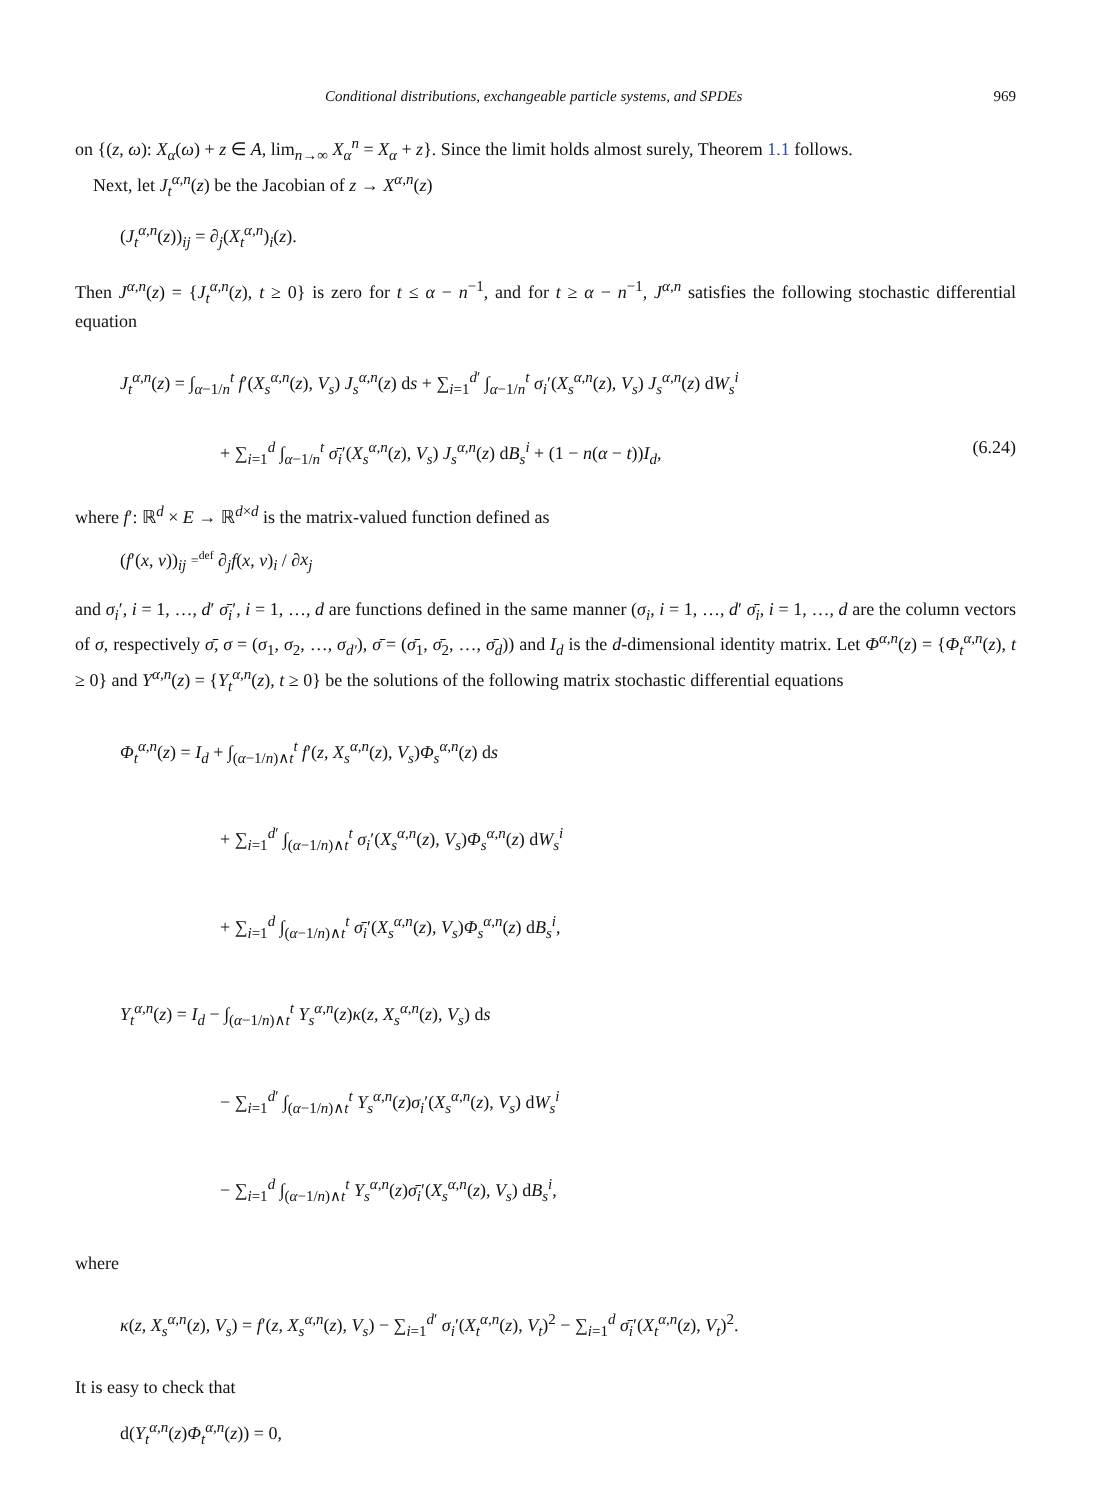Conditional distributions, exchangeable particle systems, and SPDEs 969
on {(z, ω): X<sub>α</sub>(ω) + z ∈ A, lim<sub>n→∞</sub> X<sub>α</sub><sup>n</sup> = X<sub>α</sub> + z}. Since the limit holds almost surely, Theorem 1.1 follows.
Next, let J<sub>t</sub><sup>α,n</sup>(z) be the Jacobian of z → X<sup>α,n</sup>(z)
(J<sub>t</sub><sup>α,n</sup>(z))<sub>ij</sub> = ∂<sub>j</sub>(X<sub>t</sub><sup>α,n</sup>)<sub>i</sub>(z).
Then J<sup>α,n</sup>(z) = {J<sub>t</sub><sup>α,n</sup>(z), t ≥ 0} is zero for t ≤ α − n<sup>−1</sup>, and for t ≥ α − n<sup>−1</sup>, J<sup>α,n</sup> satisfies the following stochastic differential equation
J<sub>t</sub><sup>α,n</sup>(z) = ∫<sub>α−1/n</sub><sup>t</sup> f′(X<sub>s</sub><sup>α,n</sup>(z), V<sub>s</sub>) J<sub>s</sub><sup>α,n</sup>(z) ds + ∑<sub>i=1</sub><sup>d′</sup> ∫<sub>α−1/n</sub><sup>t</sup> σ<sub>i</sub>′(X<sub>s</sub><sup>α,n</sup>(z), V<sub>s</sub>) J<sub>s</sub><sup>α,n</sup>(z) dW<sub>s</sub><sup>i</sup>
+ ∑<sub>i=1</sub><sup>d</sup> ∫<sub>α−1/n</sub><sup>t</sup> σ̄<sub>i</sub>′(X<sub>s</sub><sup>α,n</sup>(z), V<sub>s</sub>) J<sub>s</sub><sup>α,n</sup>(z) dB<sub>s</sub><sup>i</sup> + (1 − n(α − t))I<sub>d</sub>, (6.24)
where f′: ℝ<sup>d</sup> × E → ℝ<sup>d×d</sup> is the matrix-valued function defined as
(f′(x, v))<sub>ij</sub> =<sup>def</sup> ∂<sub>j</sub>f(x, v)<sub>i</sub> / ∂x<sub>j</sub>
and σ<sub>i</sub>′, i = 1, …, d′ σ̄<sub>i</sub>′, i = 1, …, d are functions defined in the same manner (σ<sub>i</sub>, i = 1, …, d′ σ̄<sub>i</sub>, i = 1, …, d are the column vectors of σ, respectively σ̄, σ = (σ<sub>1</sub>, σ<sub>2</sub>, …, σ<sub>d′</sub>), σ̄ = (σ̄<sub>1</sub>, σ̄<sub>2</sub>, …, σ̄<sub>d</sub>)) and I<sub>d</sub> is the d-dimensional identity matrix. Let Φ<sup>α,n</sup>(z) = {Φ<sub>t</sub><sup>α,n</sup>(z), t ≥ 0} and Υ<sup>α,n</sup>(z) = {Υ<sub>t</sub><sup>α,n</sup>(z), t ≥ 0} be the solutions of the following matrix stochastic differential equations
Φ<sub>t</sub><sup>α,n</sup>(z) = I<sub>d</sub> + ∫<sub>(α−1/n)∧t</sub><sup>t</sup> f′(z, X<sub>s</sub><sup>α,n</sup>(z), V<sub>s</sub>)Φ<sub>s</sub><sup>α,n</sup>(z) ds
+ ∑<sub>i=1</sub><sup>d′</sup> ∫<sub>(α−1/n)∧t</sub><sup>t</sup> σ<sub>i</sub>′(X<sub>s</sub><sup>α,n</sup>(z), V<sub>s</sub>)Φ<sub>s</sub><sup>α,n</sup>(z) dW<sub>s</sub><sup>i</sup>
+ ∑<sub>i=1</sub><sup>d</sup> ∫<sub>(α−1/n)∧t</sub><sup>t</sup> σ̄<sub>i</sub>′(X<sub>s</sub><sup>α,n</sup>(z), V<sub>s</sub>)Φ<sub>s</sub><sup>α,n</sup>(z) dB<sub>s</sub><sup>i</sup>,
Υ<sub>t</sub><sup>α,n</sup>(z) = I<sub>d</sub> − ∫<sub>(α−1/n)∧t</sub><sup>t</sup> Υ<sub>s</sub><sup>α,n</sup>(z)κ(z, X<sub>s</sub><sup>α,n</sup>(z), V<sub>s</sub>) ds
− ∑<sub>i=1</sub><sup>d′</sup> ∫<sub>(α−1/n)∧t</sub><sup>t</sup> Υ<sub>s</sub><sup>α,n</sup>(z)σ<sub>i</sub>′(X<sub>s</sub><sup>α,n</sup>(z), V<sub>s</sub>) dW<sub>s</sub><sup>i</sup>
− ∑<sub>i=1</sub><sup>d</sup> ∫<sub>(α−1/n)∧t</sub><sup>t</sup> Υ<sub>s</sub><sup>α,n</sup>(z)σ̄<sub>i</sub>′(X<sub>s</sub><sup>α,n</sup>(z), V<sub>s</sub>) dB<sub>s</sub><sup>i</sup>,
where
κ(z, X<sub>s</sub><sup>α,n</sup>(z), V<sub>s</sub>) = f′(z, X<sub>s</sub><sup>α,n</sup>(z), V<sub>s</sub>) − ∑<sub>i=1</sub><sup>d′</sup> σ<sub>i</sub>′(X<sub>t</sub><sup>α,n</sup>(z), V<sub>t</sub>)<sup>2</sup> − ∑<sub>i=1</sub><sup>d</sup> σ̄<sub>i</sub>′(X<sub>t</sub><sup>α,n</sup>(z), V<sub>t</sub>)<sup>2</sup>.
It is easy to check that
d(Υ<sub>t</sub><sup>α,n</sup>(z)Φ<sub>t</sub><sup>α,n</sup>(z)) = 0,